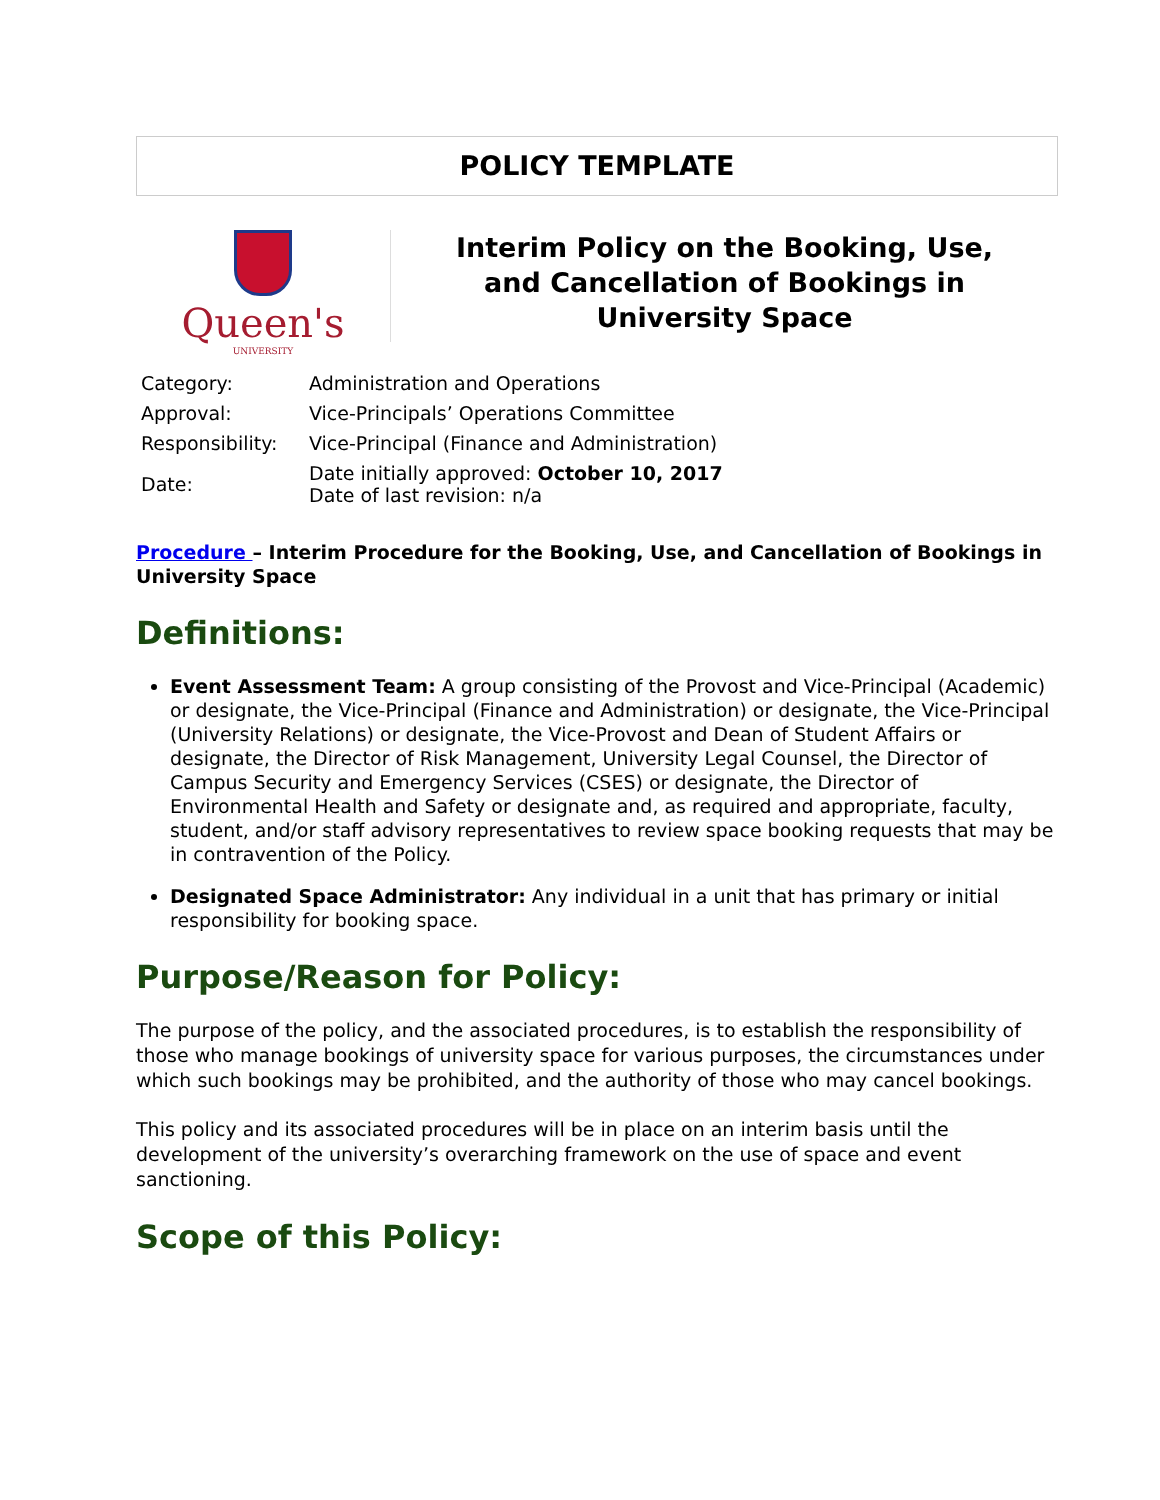POLICY TEMPLATE
Queen's
UNIVERSITY
Interim Policy on the Booking, Use,
and Cancellation of Bookings in
University Space
| Category: | Administration and Operations |
| Approval: | Vice-Principals’ Operations Committee |
| Responsibility: | Vice-Principal (Finance and Administration) |
| Date: | Date initially approved: October 10, 2017 Date of last revision: n/a |
Procedure – Interim Procedure for the Booking, Use, and Cancellation of Bookings in University Space
Definitions:
Event Assessment Team: A group consisting of the Provost and Vice-Principal (Academic) or designate, the Vice-Principal (Finance and Administration) or designate, the Vice-Principal (University Relations) or designate, the Vice-Provost and Dean of Student Affairs or designate, the Director of Risk Management, University Legal Counsel, the Director of Campus Security and Emergency Services (CSES) or designate, the Director of Environmental Health and Safety or designate and, as required and appropriate, faculty, student, and/or staff advisory representatives to review space booking requests that may be in contravention of the Policy.
Designated Space Administrator: Any individual in a unit that has primary or initial responsibility for booking space.
Purpose/Reason for Policy:
The purpose of the policy, and the associated procedures, is to establish the responsibility of those who manage bookings of university space for various purposes, the circumstances under which such bookings may be prohibited, and the authority of those who may cancel bookings.
This policy and its associated procedures will be in place on an interim basis until the development of the university’s overarching framework on the use of space and event sanctioning.
Scope of this Policy: